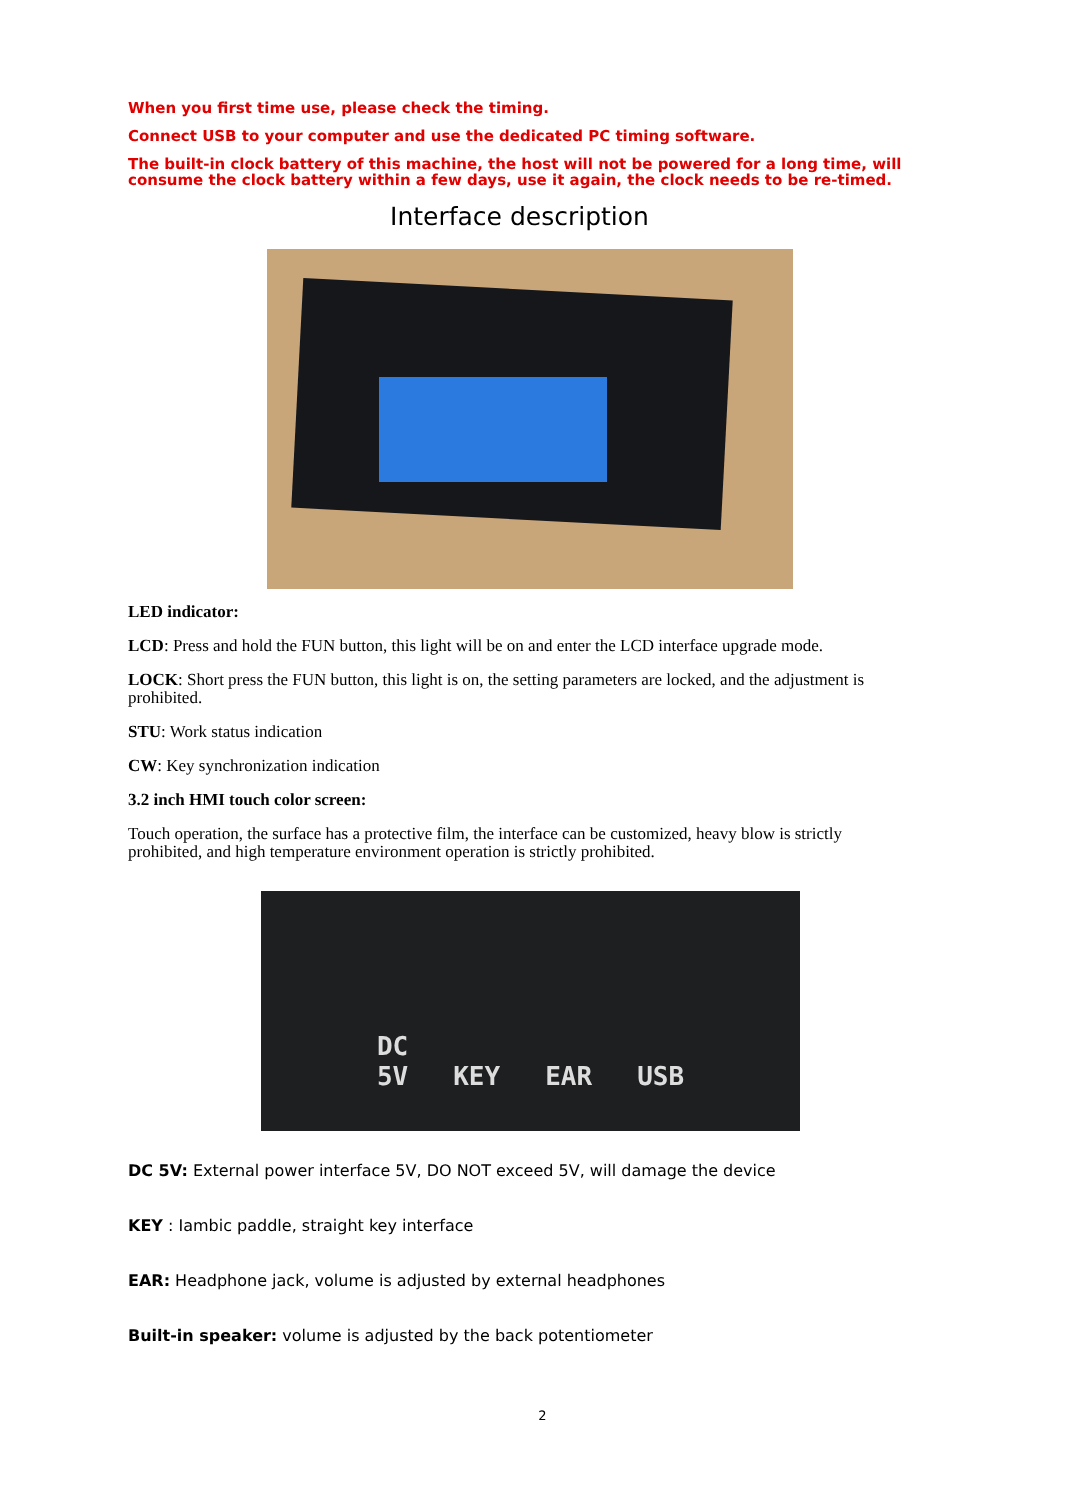When you first time use, please check the timing.
Connect USB to your computer and use the dedicated PC timing software.
The built-in clock battery of this machine, the host will not be powered for a long time, will consume the clock battery within a few days, use it again, the clock needs to be re-timed.
Interface description
LED indicator:
LCD: Press and hold the FUN button, this light will be on and enter the LCD interface upgrade mode.
LOCK: Short press the FUN button, this light is on, the setting parameters are locked, and the adjustment is prohibited.
STU: Work status indication
CW: Key synchronization indication
3.2 inch HMI touch color screen:
Touch operation, the surface has a protective film, the interface can be customized, heavy blow is strictly prohibited, and high temperature environment operation is strictly prohibited.
DC
5V KEY EAR USB
DC 5V: External power interface 5V, DO NOT exceed 5V, will damage the device
KEY : Iambic paddle, straight key interface
EAR: Headphone jack, volume is adjusted by external headphones
Built-in speaker: volume is adjusted by the back potentiometer
2